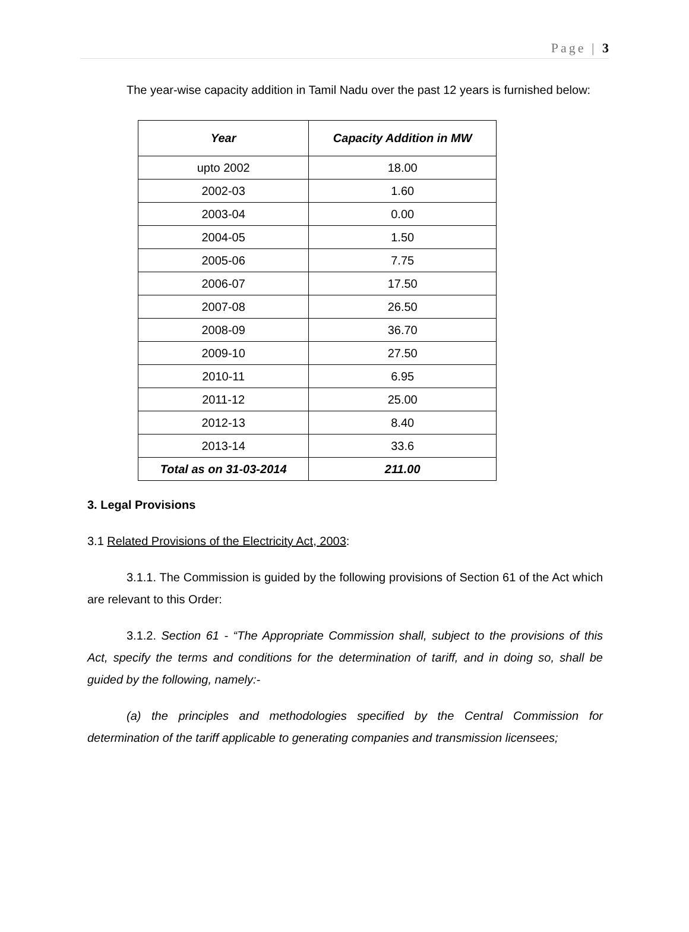Page | 3
The year-wise capacity addition in Tamil Nadu over the past 12 years is furnished below:
| Year | Capacity Addition in MW |
| --- | --- |
| upto 2002 | 18.00 |
| 2002-03 | 1.60 |
| 2003-04 | 0.00 |
| 2004-05 | 1.50 |
| 2005-06 | 7.75 |
| 2006-07 | 17.50 |
| 2007-08 | 26.50 |
| 2008-09 | 36.70 |
| 2009-10 | 27.50 |
| 2010-11 | 6.95 |
| 2011-12 | 25.00 |
| 2012-13 | 8.40 |
| 2013-14 | 33.6 |
| Total as on 31-03-2014 | 211.00 |
3. Legal Provisions
3.1 Related Provisions of the Electricity Act, 2003:
3.1.1. The Commission is guided by the following provisions of Section 61 of the Act which are relevant to this Order:
3.1.2. Section 61 - “The Appropriate Commission shall, subject to the provisions of this Act, specify the terms and conditions for the determination of tariff, and in doing so, shall be guided by the following, namely:-
(a) the principles and methodologies specified by the Central Commission for determination of the tariff applicable to generating companies and transmission licensees;